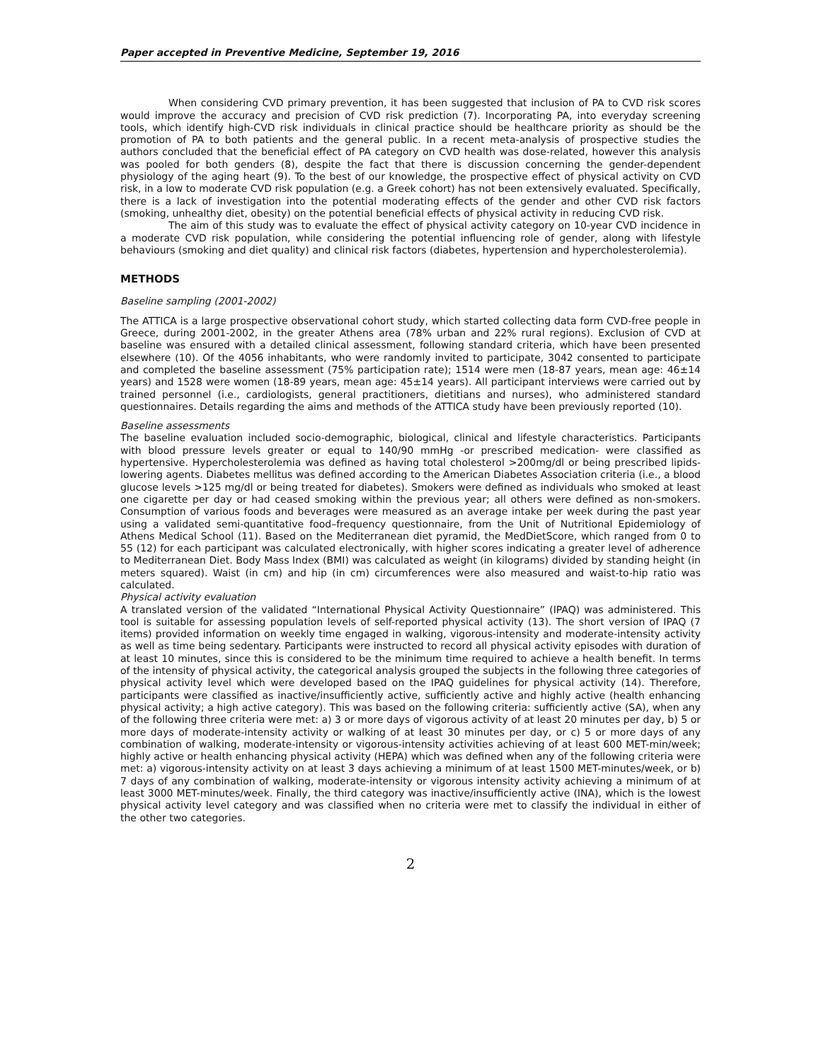Paper accepted in Preventive Medicine, September 19, 2016
When considering CVD primary prevention, it has been suggested that inclusion of PA to CVD risk scores would improve the accuracy and precision of CVD risk prediction (7). Incorporating PA, into everyday screening tools, which identify high-CVD risk individuals in clinical practice should be healthcare priority as should be the promotion of PA to both patients and the general public. In a recent meta-analysis of prospective studies the authors concluded that the beneficial effect of PA category on CVD health was dose-related, however this analysis was pooled for both genders (8), despite the fact that there is discussion concerning the gender-dependent physiology of the aging heart (9). To the best of our knowledge, the prospective effect of physical activity on CVD risk, in a low to moderate CVD risk population (e.g. a Greek cohort) has not been extensively evaluated. Specifically, there is a lack of investigation into the potential moderating effects of the gender and other CVD risk factors (smoking, unhealthy diet, obesity) on the potential beneficial effects of physical activity in reducing CVD risk.
The aim of this study was to evaluate the effect of physical activity category on 10-year CVD incidence in a moderate CVD risk population, while considering the potential influencing role of gender, along with lifestyle behaviours (smoking and diet quality) and clinical risk factors (diabetes, hypertension and hypercholesterolemia).
METHODS
Baseline sampling (2001-2002)
The ATTICA is a large prospective observational cohort study, which started collecting data form CVD-free people in Greece, during 2001-2002, in the greater Athens area (78% urban and 22% rural regions). Exclusion of CVD at baseline was ensured with a detailed clinical assessment, following standard criteria, which have been presented elsewhere (10). Of the 4056 inhabitants, who were randomly invited to participate, 3042 consented to participate and completed the baseline assessment (75% participation rate); 1514 were men (18-87 years, mean age: 46±14 years) and 1528 were women (18-89 years, mean age: 45±14 years). All participant interviews were carried out by trained personnel (i.e., cardiologists, general practitioners, dietitians and nurses), who administered standard questionnaires. Details regarding the aims and methods of the ATTICA study have been previously reported (10).
Baseline assessments
The baseline evaluation included socio-demographic, biological, clinical and lifestyle characteristics. Participants with blood pressure levels greater or equal to 140/90 mmHg -or prescribed medication- were classified as hypertensive. Hypercholesterolemia was defined as having total cholesterol >200mg/dl or being prescribed lipids-lowering agents. Diabetes mellitus was defined according to the American Diabetes Association criteria (i.e., a blood glucose levels >125 mg/dl or being treated for diabetes). Smokers were defined as individuals who smoked at least one cigarette per day or had ceased smoking within the previous year; all others were defined as non-smokers. Consumption of various foods and beverages were measured as an average intake per week during the past year using a validated semi-quantitative food–frequency questionnaire, from the Unit of Nutritional Epidemiology of Athens Medical School (11). Based on the Mediterranean diet pyramid, the MedDietScore, which ranged from 0 to 55 (12) for each participant was calculated electronically, with higher scores indicating a greater level of adherence to Mediterranean Diet. Body Mass Index (BMI) was calculated as weight (in kilograms) divided by standing height (in meters squared). Waist (in cm) and hip (in cm) circumferences were also measured and waist-to-hip ratio was calculated.
Physical activity evaluation
A translated version of the validated “International Physical Activity Questionnaire” (IPAQ) was administered. This tool is suitable for assessing population levels of self-reported physical activity (13). The short version of IPAQ (7 items) provided information on weekly time engaged in walking, vigorous-intensity and moderate-intensity activity as well as time being sedentary. Participants were instructed to record all physical activity episodes with duration of at least 10 minutes, since this is considered to be the minimum time required to achieve a health benefit. In terms of the intensity of physical activity, the categorical analysis grouped the subjects in the following three categories of physical activity level which were developed based on the IPAQ guidelines for physical activity (14). Therefore, participants were classified as inactive/insufficiently active, sufficiently active and highly active (health enhancing physical activity; a high active category). This was based on the following criteria: sufficiently active (SA), when any of the following three criteria were met: a) 3 or more days of vigorous activity of at least 20 minutes per day, b) 5 or more days of moderate-intensity activity or walking of at least 30 minutes per day, or c) 5 or more days of any combination of walking, moderate-intensity or vigorous-intensity activities achieving of at least 600 MET-min/week; highly active or health enhancing physical activity (HEPA) which was defined when any of the following criteria were met: a) vigorous-intensity activity on at least 3 days achieving a minimum of at least 1500 MET-minutes/week, or b) 7 days of any combination of walking, moderate-intensity or vigorous intensity activity achieving a minimum of at least 3000 MET-minutes/week. Finally, the third category was inactive/insufficiently active (INA), which is the lowest physical activity level category and was classified when no criteria were met to classify the individual in either of the other two categories.
2